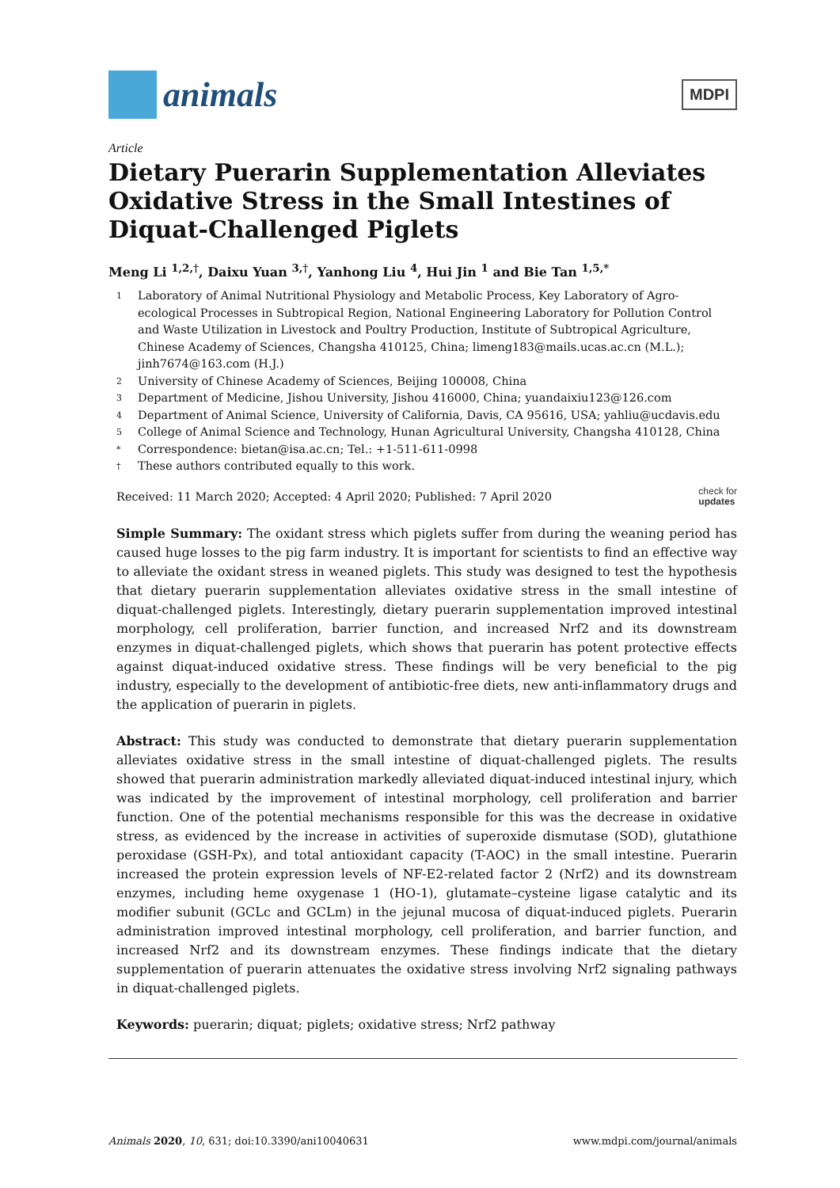animals
MDPI
Article
Dietary Puerarin Supplementation Alleviates Oxidative Stress in the Small Intestines of Diquat-Challenged Piglets
Meng Li <sup>1,2,†</sup>, Daixu Yuan <sup>3,†</sup>, Yanhong Liu <sup>4</sup>, Hui Jin <sup>1</sup> and Bie Tan <sup>1,5,*</sup>
1 Laboratory of Animal Nutritional Physiology and Metabolic Process, Key Laboratory of Agro-ecological Processes in Subtropical Region, National Engineering Laboratory for Pollution Control and Waste Utilization in Livestock and Poultry Production, Institute of Subtropical Agriculture, Chinese Academy of Sciences, Changsha 410125, China; limeng183@mails.ucas.ac.cn (M.L.); jinh7674@163.com (H.J.)
2 University of Chinese Academy of Sciences, Beijing 100008, China
3 Department of Medicine, Jishou University, Jishou 416000, China; yuandaixiu123@126.com
4 Department of Animal Science, University of California, Davis, CA 95616, USA; yahliu@ucdavis.edu
5 College of Animal Science and Technology, Hunan Agricultural University, Changsha 410128, China
* Correspondence: bietan@isa.ac.cn; Tel.: +1-511-611-0998
† These authors contributed equally to this work.
Received: 11 March 2020; Accepted: 4 April 2020; Published: 7 April 2020 check for
updates
Simple Summary: The oxidant stress which piglets suffer from during the weaning period has caused huge losses to the pig farm industry. It is important for scientists to find an effective way to alleviate the oxidant stress in weaned piglets. This study was designed to test the hypothesis that dietary puerarin supplementation alleviates oxidative stress in the small intestine of diquat-challenged piglets. Interestingly, dietary puerarin supplementation improved intestinal morphology, cell proliferation, barrier function, and increased Nrf2 and its downstream enzymes in diquat-challenged piglets, which shows that puerarin has potent protective effects against diquat-induced oxidative stress. These findings will be very beneficial to the pig industry, especially to the development of antibiotic-free diets, new anti-inflammatory drugs and the application of puerarin in piglets.
Abstract: This study was conducted to demonstrate that dietary puerarin supplementation alleviates oxidative stress in the small intestine of diquat-challenged piglets. The results showed that puerarin administration markedly alleviated diquat-induced intestinal injury, which was indicated by the improvement of intestinal morphology, cell proliferation and barrier function. One of the potential mechanisms responsible for this was the decrease in oxidative stress, as evidenced by the increase in activities of superoxide dismutase (SOD), glutathione peroxidase (GSH-Px), and total antioxidant capacity (T-AOC) in the small intestine. Puerarin increased the protein expression levels of NF-E2-related factor 2 (Nrf2) and its downstream enzymes, including heme oxygenase 1 (HO-1), glutamate–cysteine ligase catalytic and its modifier subunit (GCLc and GCLm) in the jejunal mucosa of diquat-induced piglets. Puerarin administration improved intestinal morphology, cell proliferation, and barrier function, and increased Nrf2 and its downstream enzymes. These findings indicate that the dietary supplementation of puerarin attenuates the oxidative stress involving Nrf2 signaling pathways in diquat-challenged piglets.
Keywords: puerarin; diquat; piglets; oxidative stress; Nrf2 pathway
Animals 2020, 10, 631; doi:10.3390/ani10040631 www.mdpi.com/journal/animals